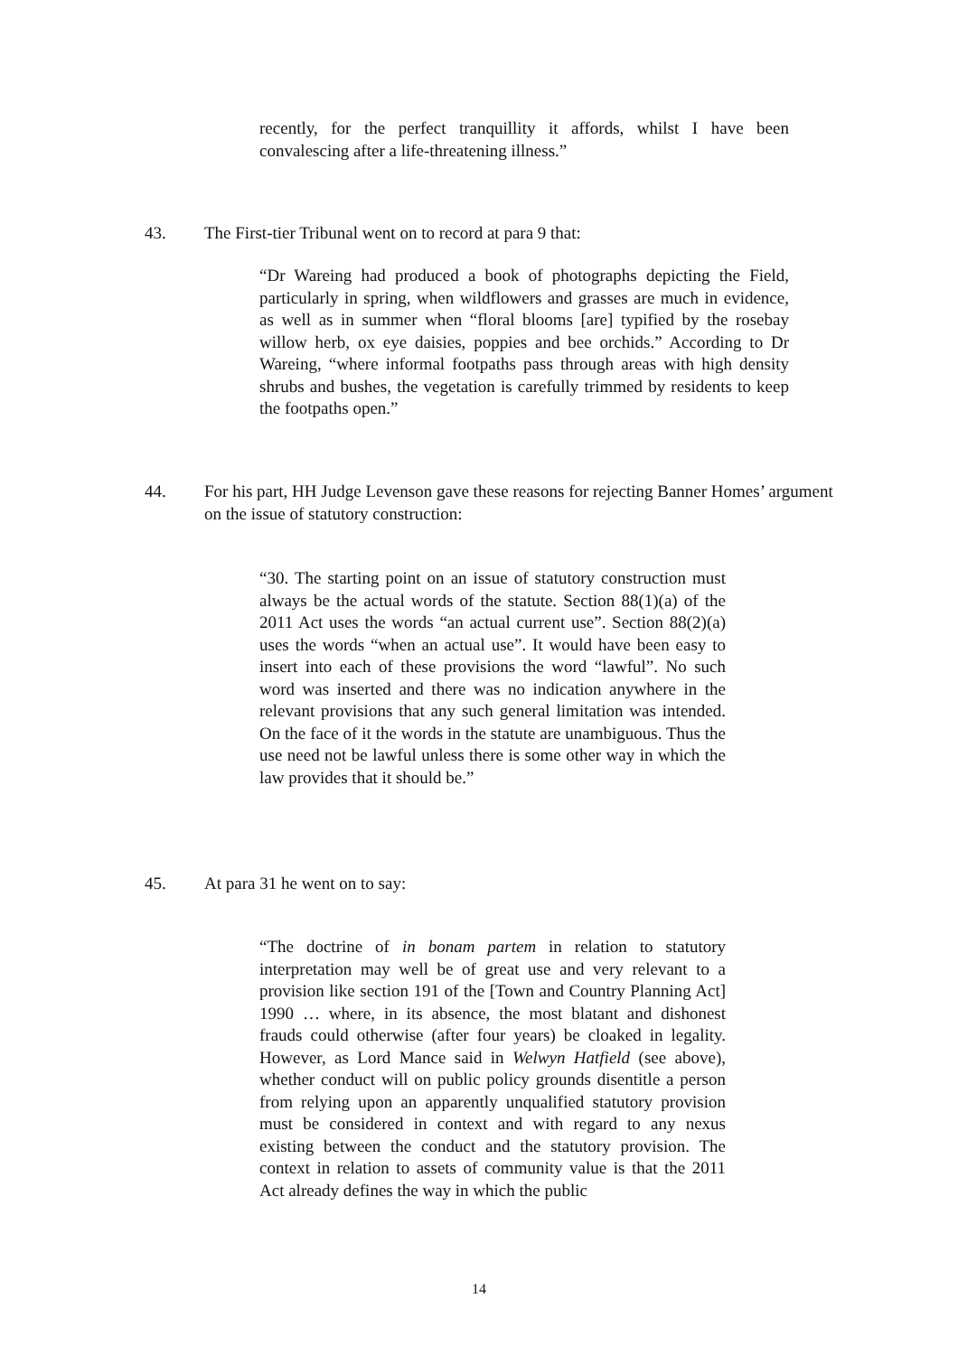recently, for the perfect tranquillity it affords, whilst I have been convalescing after a life-threatening illness.”
43. The First-tier Tribunal went on to record at para 9 that:
“Dr Wareing had produced a book of photographs depicting the Field, particularly in spring, when wildflowers and grasses are much in evidence, as well as in summer when “floral blooms [are] typified by the rosebay willow herb, ox eye daisies, poppies and bee orchids.” According to Dr Wareing, “where informal footpaths pass through areas with high density shrubs and bushes, the vegetation is carefully trimmed by residents to keep the footpaths open.”
44. For his part, HH Judge Levenson gave these reasons for rejecting Banner Homes’ argument on the issue of statutory construction:
“30. The starting point on an issue of statutory construction must always be the actual words of the statute. Section 88(1)(a) of the 2011 Act uses the words “an actual current use”. Section 88(2)(a) uses the words “when an actual use”. It would have been easy to insert into each of these provisions the word “lawful”. No such word was inserted and there was no indication anywhere in the relevant provisions that any such general limitation was intended. On the face of it the words in the statute are unambiguous. Thus the use need not be lawful unless there is some other way in which the law provides that it should be.”
45. At para 31 he went on to say:
“The doctrine of in bonam partem in relation to statutory interpretation may well be of great use and very relevant to a provision like section 191 of the [Town and Country Planning Act] 1990 … where, in its absence, the most blatant and dishonest frauds could otherwise (after four years) be cloaked in legality. However, as Lord Mance said in Welwyn Hatfield (see above), whether conduct will on public policy grounds disentitle a person from relying upon an apparently unqualified statutory provision must be considered in context and with regard to any nexus existing between the conduct and the statutory provision. The context in relation to assets of community value is that the 2011 Act already defines the way in which the public
14